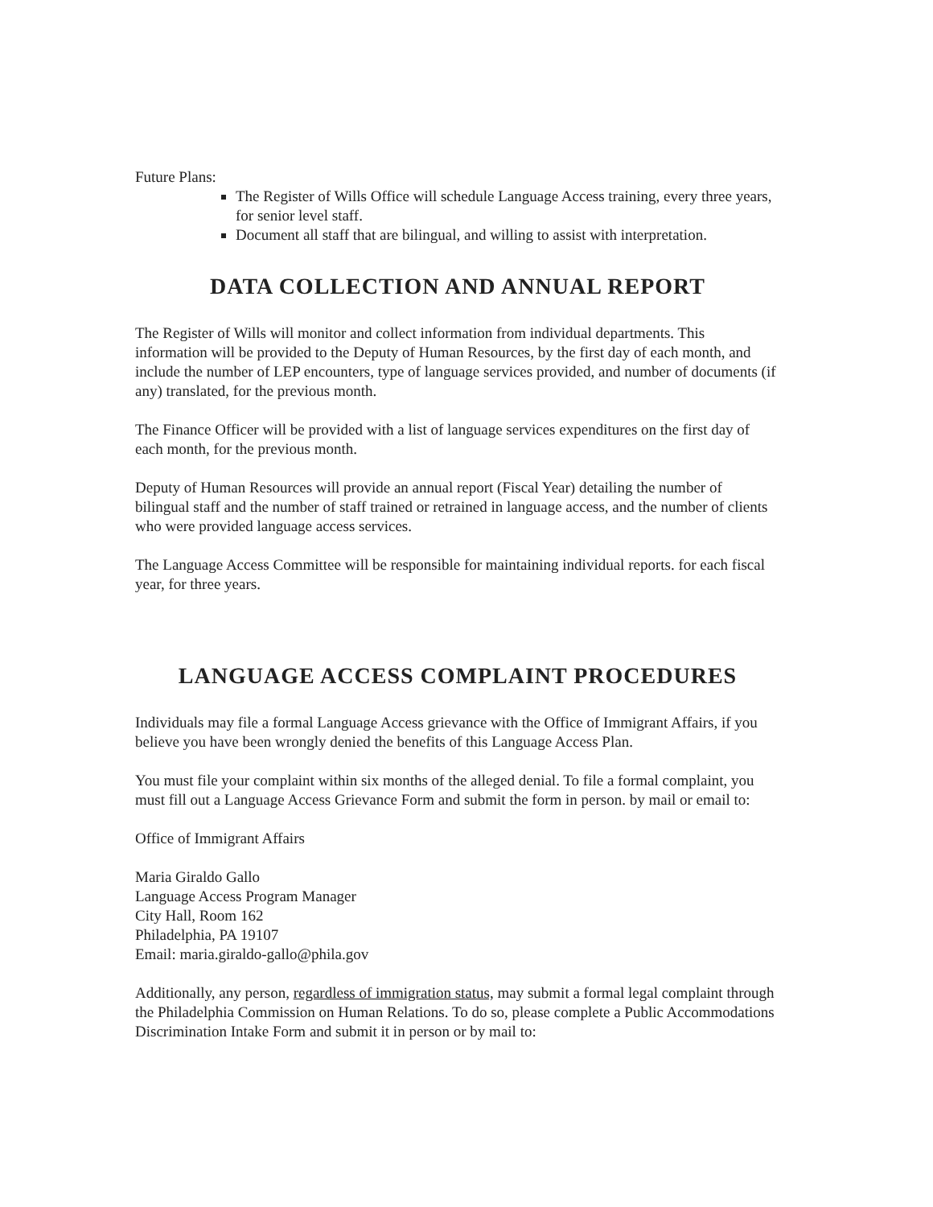Future Plans:
The Register of Wills Office will schedule Language Access training, every three years, for senior level staff.
Document all staff that are bilingual, and willing to assist with interpretation.
DATA COLLECTION AND ANNUAL REPORT
The Register of Wills will monitor and collect information from individual departments. This information will be provided to the Deputy of Human Resources, by the first day of each month, and include the number of LEP encounters, type of language services provided, and number of documents (if any) translated, for the previous month.
The Finance Officer will be provided with a list of language services expenditures on the first day of each month, for the previous month.
Deputy of Human Resources will provide an annual report (Fiscal Year) detailing the number of bilingual staff and the number of staff trained or retrained in language access, and the number of clients who were provided language access services.
The Language Access Committee will be responsible for maintaining individual reports. for each fiscal year, for three years.
LANGUAGE ACCESS COMPLAINT PROCEDURES
Individuals may file a formal Language Access grievance with the Office of Immigrant Affairs, if you believe you have been wrongly denied the benefits of this Language Access Plan.
You must file your complaint within six months of the alleged denial. To file a formal complaint, you must fill out a Language Access Grievance Form and submit the form in person. by mail or email to:
Office of Immigrant Affairs
Maria Giraldo Gallo
Language Access Program Manager
City Hall, Room 162
Philadelphia, PA 19107
Email: maria.giraldo-gallo@phila.gov
Additionally, any person, regardless of immigration status, may submit a formal legal complaint through the Philadelphia Commission on Human Relations. To do so, please complete a Public Accommodations Discrimination Intake Form and submit it in person or by mail to: